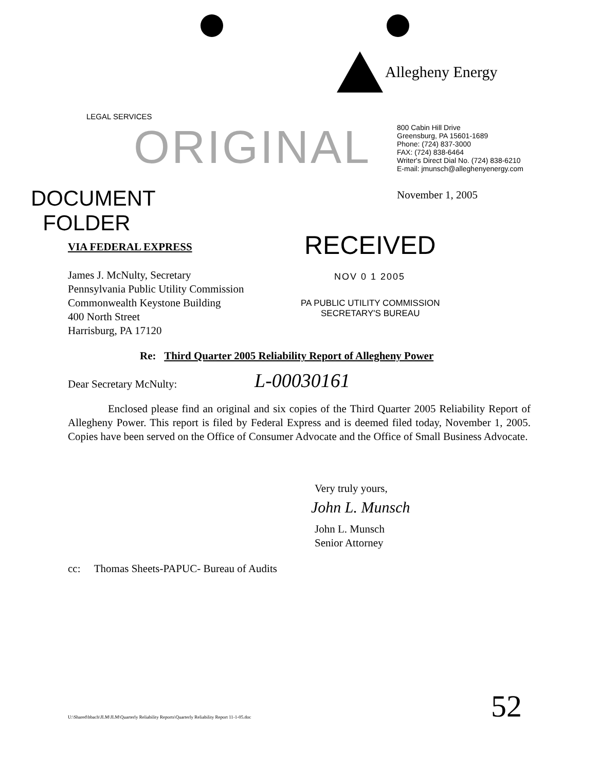Allegheny Energy
LEGAL SERVICES
ORIGINAL
800 Cabin Hill Drive
Greensburg, PA 15601-1689
Phone: (724) 837-3000
FAX: (724) 838-6464
Writer's Direct Dial No. (724) 838-6210
E-mail: jmunsch@alleghenyenergy.com
November 1, 2005
DOCUMENT
FOLDER
VIA FEDERAL EXPRESS RECEIVED
James J. McNulty, Secretary
Pennsylvania Public Utility Commission
Commonwealth Keystone Building
400 North Street
Harrisburg, PA 17120
NOV 0 1 2005
PA PUBLIC UTILITY COMMISSION
SECRETARY'S BUREAU
Re: Third Quarter 2005 Reliability Report of Allegheny Power
Dear Secretary McNulty: L-00030161
Enclosed please find an original and six copies of the Third Quarter 2005 Reliability Report of Allegheny Power. This report is filed by Federal Express and is deemed filed today, November 1, 2005. Copies have been served on the Office of Consumer Advocate and the Office of Small Business Advocate.
Very truly yours,
John L. Munsch
John L. Munsch
Senior Attorney
cc: Thomas Sheets-PAPUC- Bureau of Audits
U:\Shared\bbach\JLM\JLM\Quarterly Reliability Reports\Quarterly Reliability Report 11-1-05.doc
52